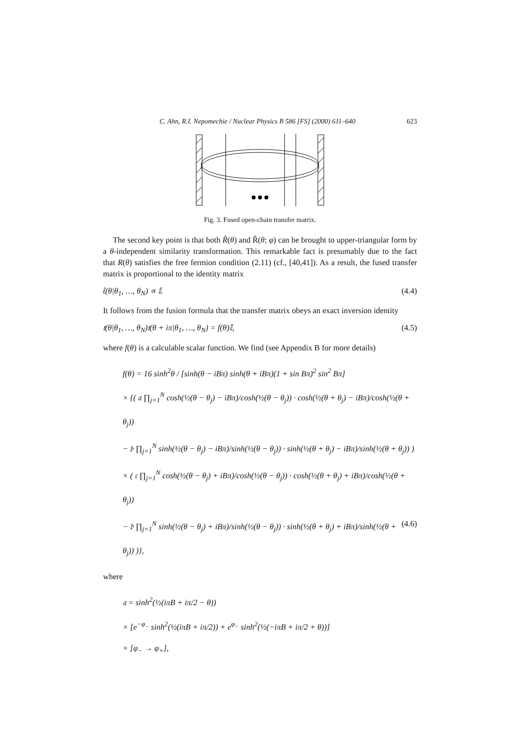C. Ahn, R.I. Nepomechie / Nuclear Physics B 586 [FS] (2000) 611–640 623
Fig. 3. Fused open-chain transfer matrix.
The second key point is that both R̃(θ) and R̃(θ; φ) can be brought to upper-triangular form by a θ-independent similarity transformation. This remarkable fact is presumably due to the fact that R(θ) satisfies the free fermion condition (2.11) (cf., [40,41]). As a result, the fused transfer matrix is proportional to the identity matrix
t̃(θ|θ<sub>1</sub>, …, θ<sub>N</sub>) ∝ 𝕀. (4.4)
It follows from the fusion formula that the transfer matrix obeys an exact inversion identity
𝔱(θ|θ<sub>1</sub>, …, θ<sub>N</sub>)𝔱(θ + iπ|θ<sub>1</sub>, …, θ<sub>N</sub>) = f(θ)𝕀, (4.5)
where f(θ) is a calculable scalar function. We find (see Appendix B for more details)
f(θ) = 16 sinh<sup>2</sup>θ / [sinh(θ − iBπ) sinh(θ + iBπ)(1 + sin Bπ)<sup>2</sup> sin<sup>2</sup> Bπ]
× {( 𝔞 ∏<sub>j=1</sub><sup>N</sup> cosh(½(θ − θ<sub>j</sub>) − iBπ)/cosh(½(θ − θ<sub>j</sub>)) · cosh(½(θ + θ<sub>j</sub>) − iBπ)/cosh(½(θ + θ<sub>j</sub>))
− 𝔟 ∏<sub>j=1</sub><sup>N</sup> sinh(½(θ − θ<sub>j</sub>) − iBπ)/sinh(½(θ − θ<sub>j</sub>)) · sinh(½(θ + θ<sub>j</sub>) − iBπ)/sinh(½(θ + θ<sub>j</sub>)) )
× ( 𝔠 ∏<sub>j=1</sub><sup>N</sup> cosh(½(θ − θ<sub>j</sub>) + iBπ)/cosh(½(θ − θ<sub>j</sub>)) · cosh(½(θ + θ<sub>j</sub>) + iBπ)/cosh(½(θ + θ<sub>j</sub>))
− 𝔡 ∏<sub>j=1</sub><sup>N</sup> sinh(½(θ − θ<sub>j</sub>) + iBπ)/sinh(½(θ − θ<sub>j</sub>)) · sinh(½(θ + θ<sub>j</sub>) + iBπ)/sinh(½(θ + θ<sub>j</sub>)) )}, (4.6)
where
𝔞 = sinh<sup>2</sup>(½(iπB + iπ/2 − θ))
× [e<sup>−φ<sub>−</sub></sup> sinh<sup>2</sup>(½(iπB + iπ/2)) + e<sup>φ<sub>−</sub></sup> sinh<sup>2</sup>(½(−iπB + iπ/2 + θ))]
× [φ<sub>−</sub> → φ<sub>+</sub>],